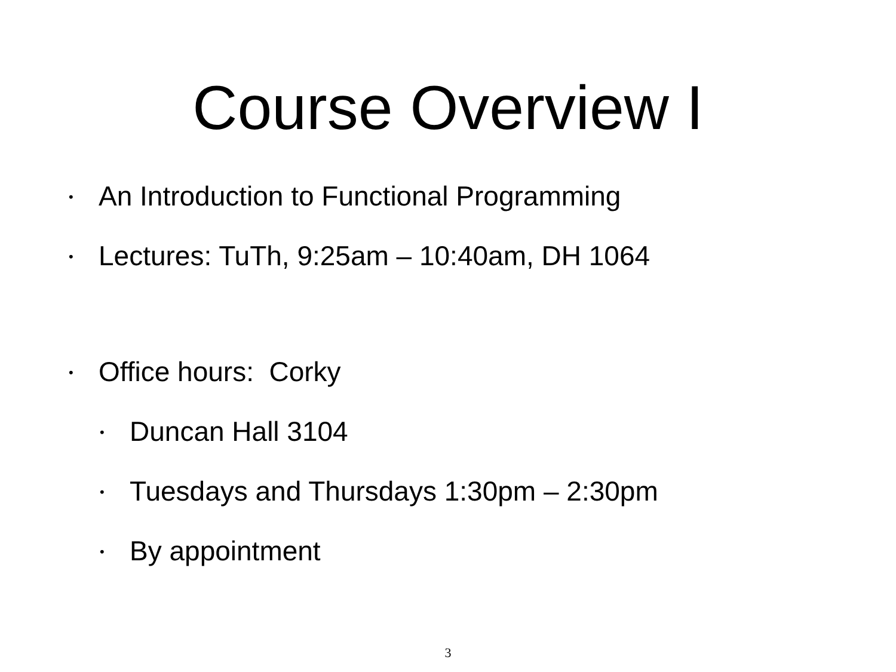Course Overview I
• An Introduction to Functional Programming
• Lectures: TuTh, 9:25am – 10:40am, DH 1064
• Office hours: Corky
• Duncan Hall 3104
• Tuesdays and Thursdays 1:30pm – 2:30pm
• By appointment
3